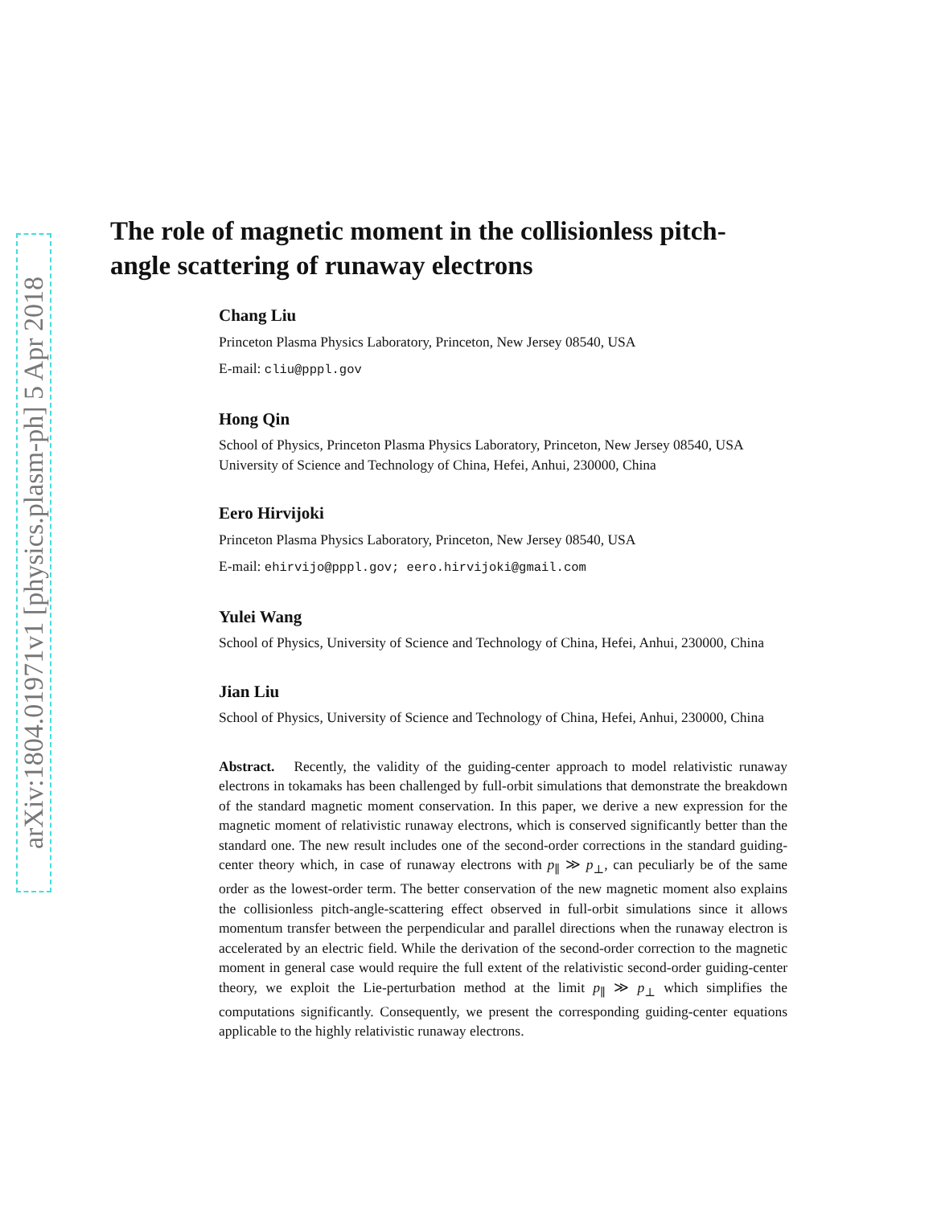arXiv:1804.01971v1 [physics.plasm-ph] 5 Apr 2018
The role of magnetic moment in the collisionless pitch-angle scattering of runaway electrons
Chang Liu
Princeton Plasma Physics Laboratory, Princeton, New Jersey 08540, USA
E-mail: cliu@pppl.gov
Hong Qin
School of Physics, Princeton Plasma Physics Laboratory, Princeton, New Jersey 08540, USA
University of Science and Technology of China, Hefei, Anhui, 230000, China
Eero Hirvijoki
Princeton Plasma Physics Laboratory, Princeton, New Jersey 08540, USA
E-mail: ehirvijo@pppl.gov; eero.hirvijoki@gmail.com
Yulei Wang
School of Physics, University of Science and Technology of China, Hefei, Anhui, 230000, China
Jian Liu
School of Physics, University of Science and Technology of China, Hefei, Anhui, 230000, China
Abstract. Recently, the validity of the guiding-center approach to model relativistic runaway electrons in tokamaks has been challenged by full-orbit simulations that demonstrate the breakdown of the standard magnetic moment conservation. In this paper, we derive a new expression for the magnetic moment of relativistic runaway electrons, which is conserved significantly better than the standard one. The new result includes one of the second-order corrections in the standard guiding-center theory which, in case of runaway electrons with p<sub>∥</sub> ≫ p<sub>⊥</sub>, can peculiarly be of the same order as the lowest-order term. The better conservation of the new magnetic moment also explains the collisionless pitch-angle-scattering effect observed in full-orbit simulations since it allows momentum transfer between the perpendicular and parallel directions when the runaway electron is accelerated by an electric field. While the derivation of the second-order correction to the magnetic moment in general case would require the full extent of the relativistic second-order guiding-center theory, we exploit the Lie-perturbation method at the limit p<sub>∥</sub> ≫ p<sub>⊥</sub> which simplifies the computations significantly. Consequently, we present the corresponding guiding-center equations applicable to the highly relativistic runaway electrons.